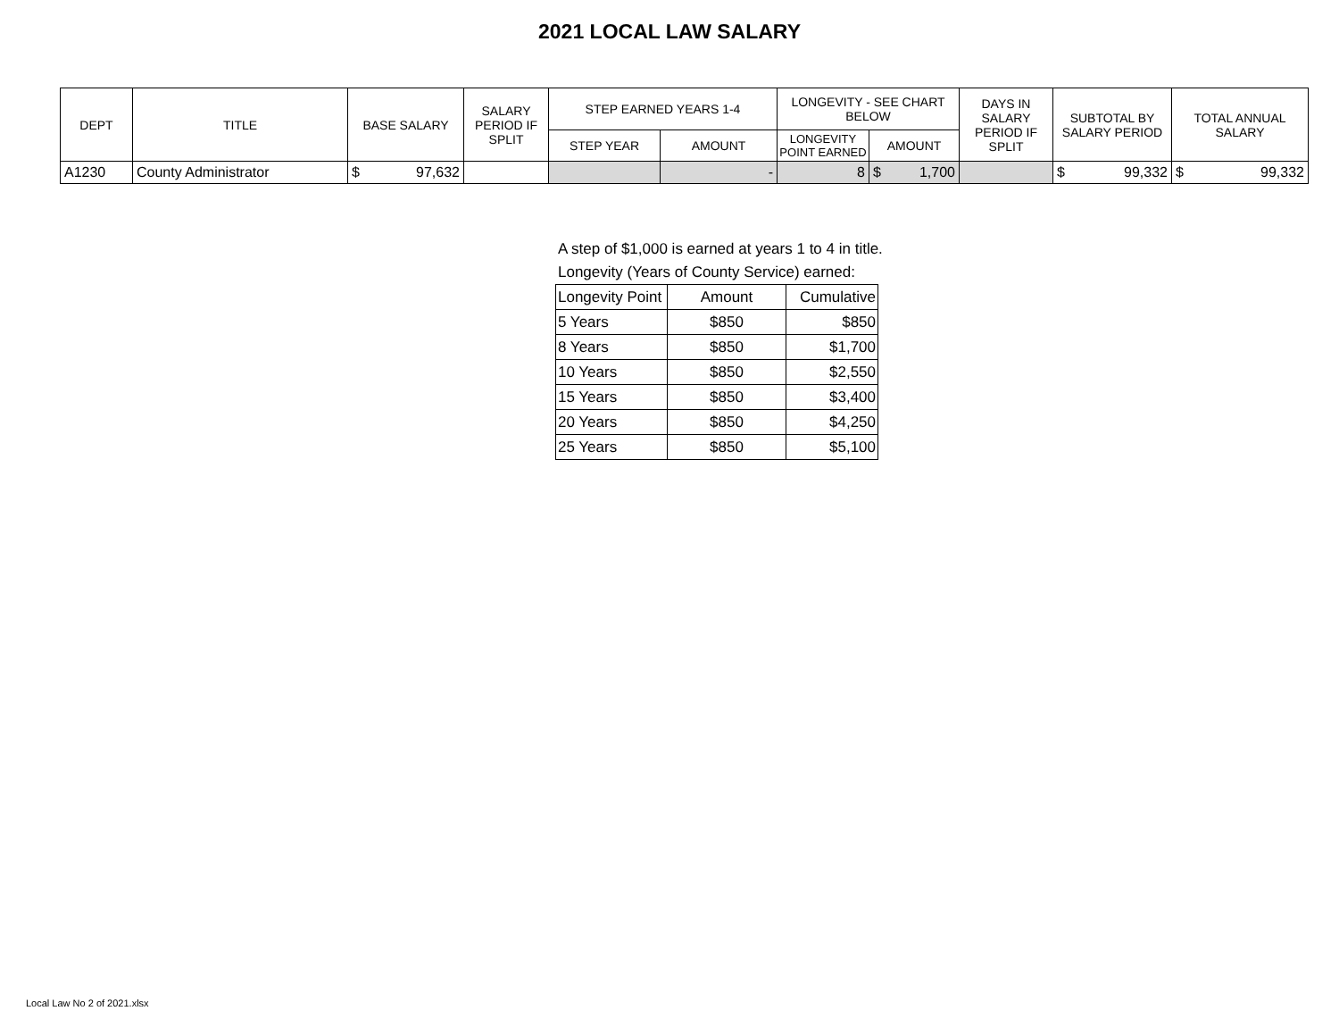2021 LOCAL LAW SALARY
| DEPT | TITLE | BASE SALARY | SALARY PERIOD IF SPLIT | STEP EARNED YEARS 1-4 | | LONGEVITY - SEE CHART BELOW | | DAYS IN SALARY PERIOD IF SPLIT | SUBTOTAL BY SALARY PERIOD | TOTAL ANNUAL SALARY |
| --- | --- | --- | --- | --- | --- | --- | --- | --- | --- | --- |
| | | | | STEP YEAR | AMOUNT | LONGEVITY POINT EARNED | AMOUNT | | | |
| A1230 | County Administrator | $ 97,632 | | | - | 8 | $ 1,700 | | $ 99,332 | $ 99,332 |
A step of $1,000 is earned at years 1 to 4 in title.
Longevity (Years of County Service) earned:
| Longevity Point | Amount | Cumulative |
| --- | --- | --- |
| 5 Years | $850 | $850 |
| 8 Years | $850 | $1,700 |
| 10 Years | $850 | $2,550 |
| 15 Years | $850 | $3,400 |
| 20 Years | $850 | $4,250 |
| 25 Years | $850 | $5,100 |
Local Law No 2 of 2021.xlsx